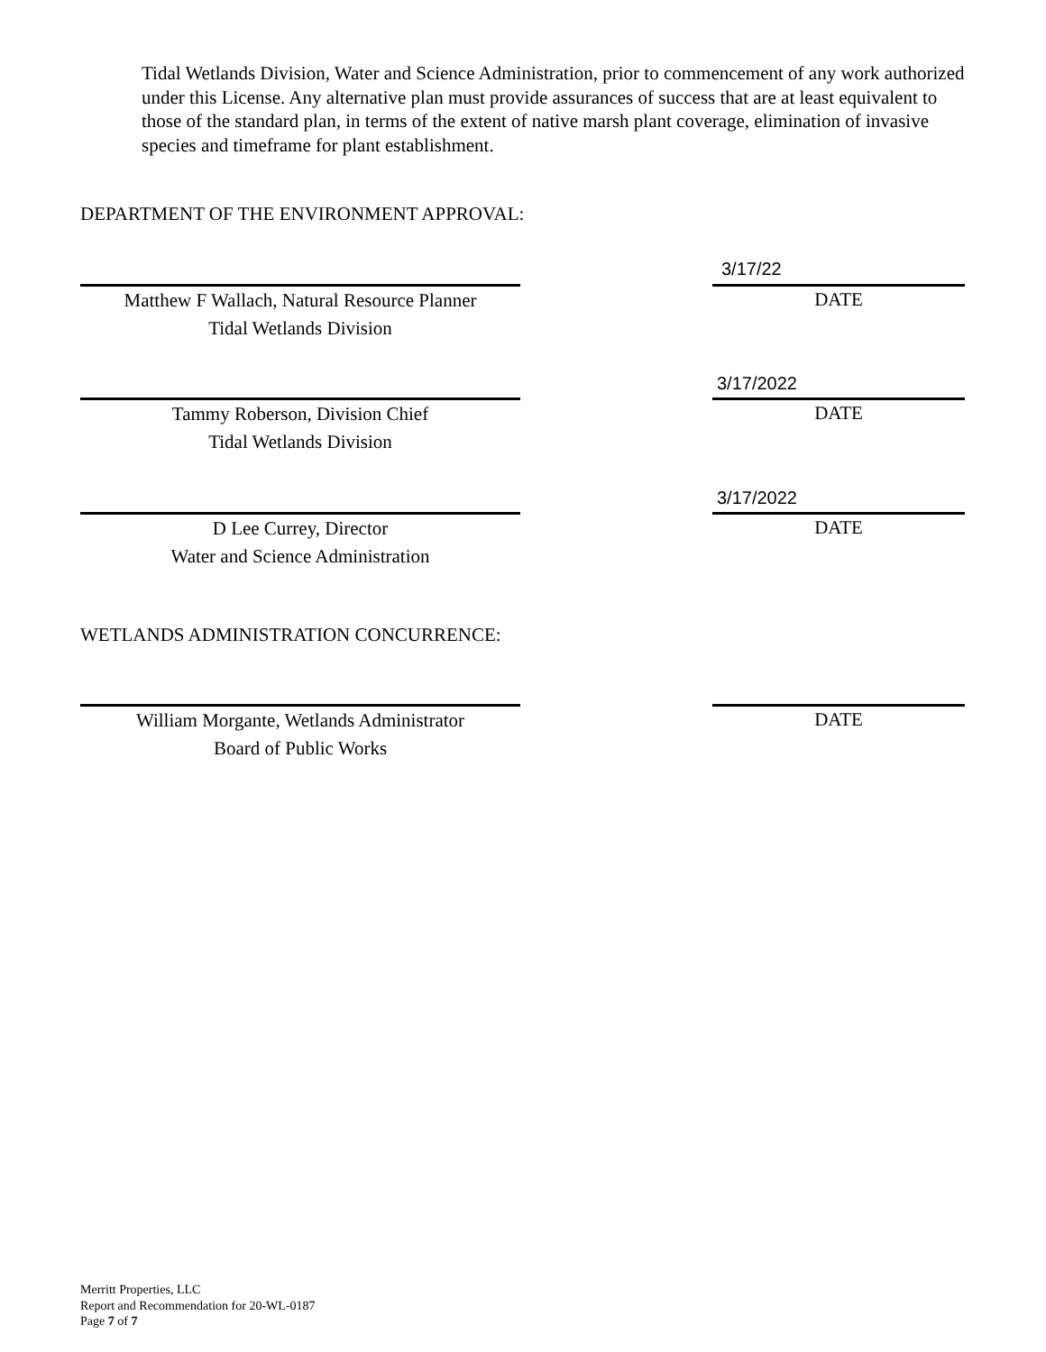Tidal Wetlands Division, Water and Science Administration, prior to commencement of any work authorized under this License. Any alternative plan must provide assurances of success that are at least equivalent to those of the standard plan, in terms of the extent of native marsh plant coverage, elimination of invasive species and timeframe for plant establishment.
DEPARTMENT OF THE ENVIRONMENT APPROVAL:
3/17/22
Matthew F Wallach, Natural Resource Planner
Tidal Wetlands Division
DATE
3/17/2022
Tammy Roberson, Division Chief
Tidal Wetlands Division
DATE
3/17/2022
D Lee Currey, Director
Water and Science Administration
DATE
WETLANDS ADMINISTRATION CONCURRENCE:
William Morgante, Wetlands Administrator
Board of Public Works
DATE
Merritt Properties, LLC
Report and Recommendation for 20-WL-0187
Page 7 of 7